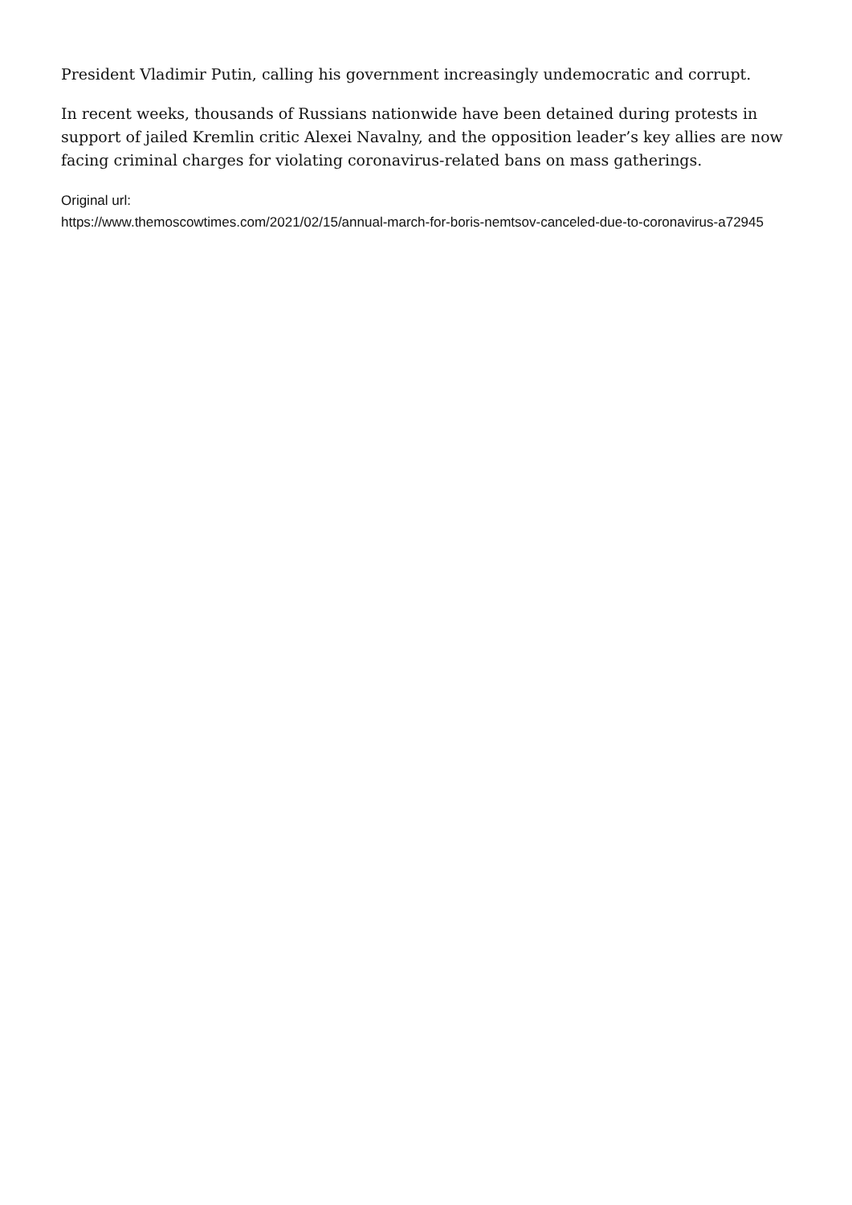President Vladimir Putin, calling his government increasingly undemocratic and corrupt.
In recent weeks, thousands of Russians nationwide have been detained during protests in support of jailed Kremlin critic Alexei Navalny, and the opposition leader’s key allies are now facing criminal charges for violating coronavirus-related bans on mass gatherings.
Original url:
https://www.themoscowtimes.com/2021/02/15/annual-march-for-boris-nemtsov-canceled-due-to-coronavirus-a72945